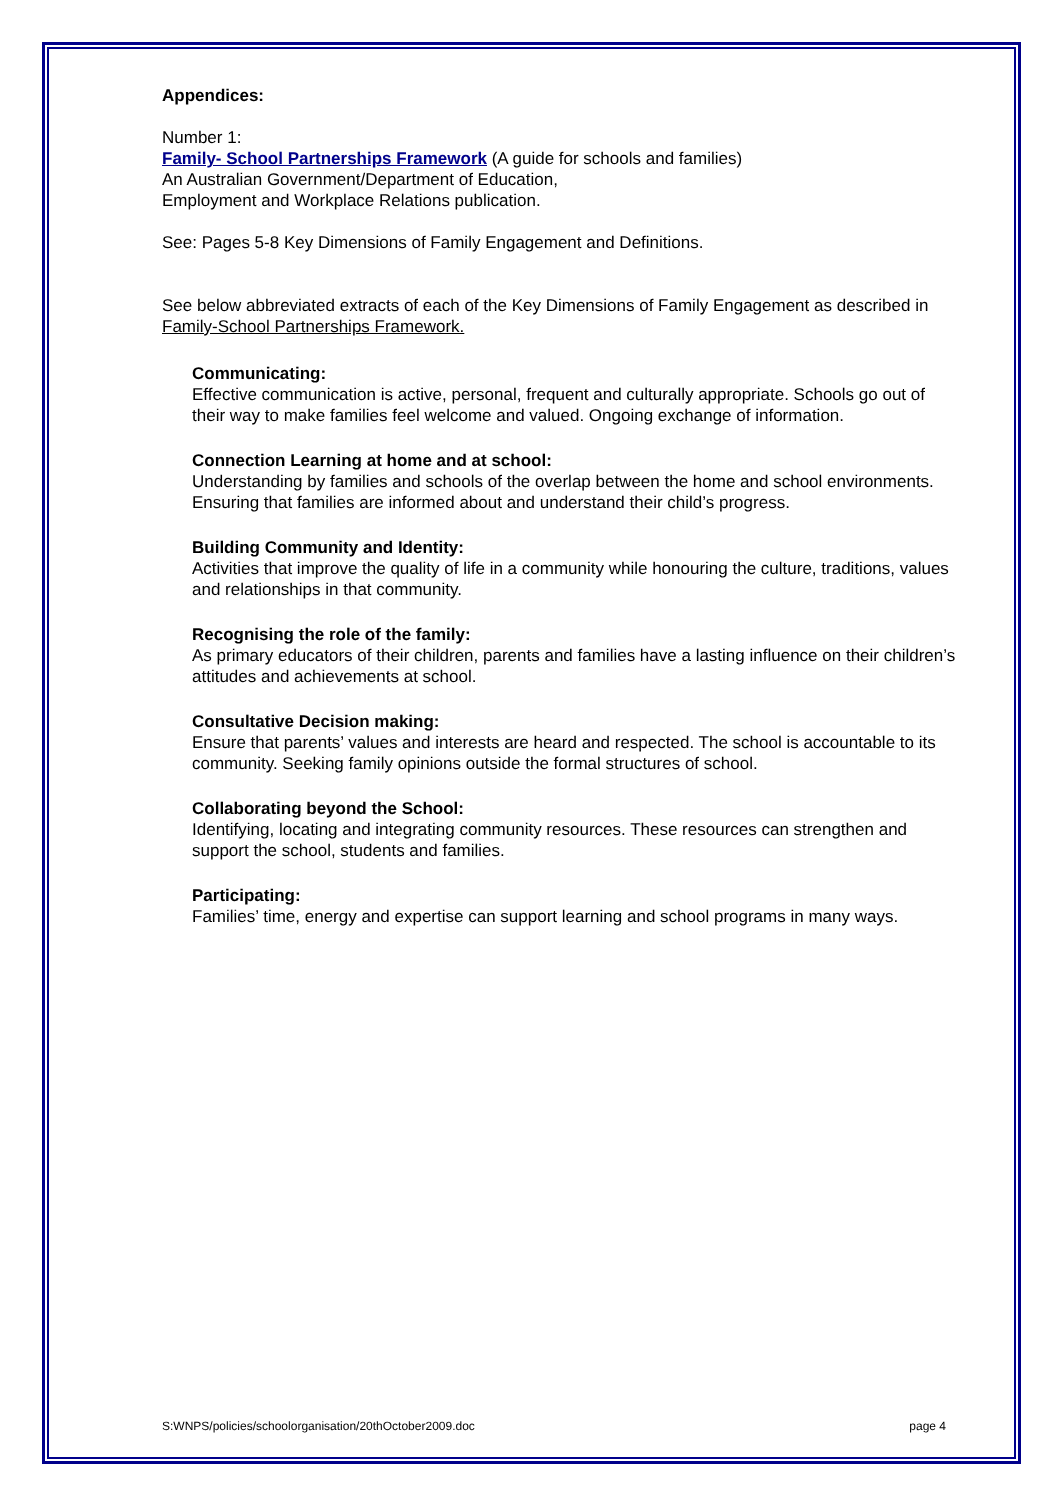Appendices:
Number 1:
Family- School Partnerships Framework (A guide for schools and families)
An Australian Government/Department of Education,
Employment and Workplace Relations publication.
See: Pages 5-8 Key Dimensions of Family Engagement and Definitions.
See below abbreviated extracts of each of the Key Dimensions of Family Engagement as described in Family-School Partnerships Framework.
Communicating:
Effective communication is active, personal, frequent and culturally appropriate. Schools go out of their way to make families feel welcome and valued. Ongoing exchange of information.
Connection Learning at home and at school:
Understanding by families and schools of the overlap between the home and school environments. Ensuring that families are informed about and understand their child’s progress.
Building Community and Identity:
Activities that improve the quality of life in a community while honouring the culture, traditions, values and relationships in that community.
Recognising the role of the family:
As primary educators of their children, parents and families have a lasting influence on their children’s attitudes and achievements at school.
Consultative Decision making:
Ensure that parents’ values and interests are heard and respected. The school is accountable to its community. Seeking family opinions outside the formal structures of school.
Collaborating beyond the School:
Identifying, locating and integrating community resources. These resources can strengthen and support the school, students and families.
Participating:
Families’ time, energy and expertise can support learning and school programs in many ways.
S:WNPS/policies/schoolorganisation/20thOctober2009.doc page 4